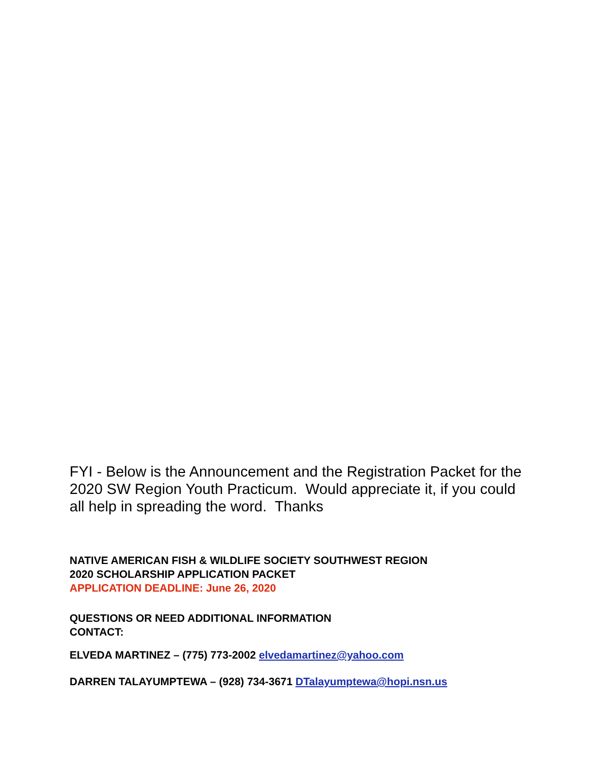FYI - Below is the Announcement and the Registration Packet for the 2020 SW Region Youth Practicum. Would appreciate it, if you could all help in spreading the word. Thanks
NATIVE AMERICAN FISH & WILDLIFE SOCIETY SOUTHWEST REGION
2020 SCHOLARSHIP APPLICATION PACKET
APPLICATION DEADLINE: June 26, 2020
QUESTIONS OR NEED ADDITIONAL INFORMATION
CONTACT:
ELVEDA MARTINEZ – (775) 773-2002 elvedamartinez@yahoo.com
DARREN TALAYUMPTEWA – (928) 734-3671 DTalayumptewa@hopi.nsn.us